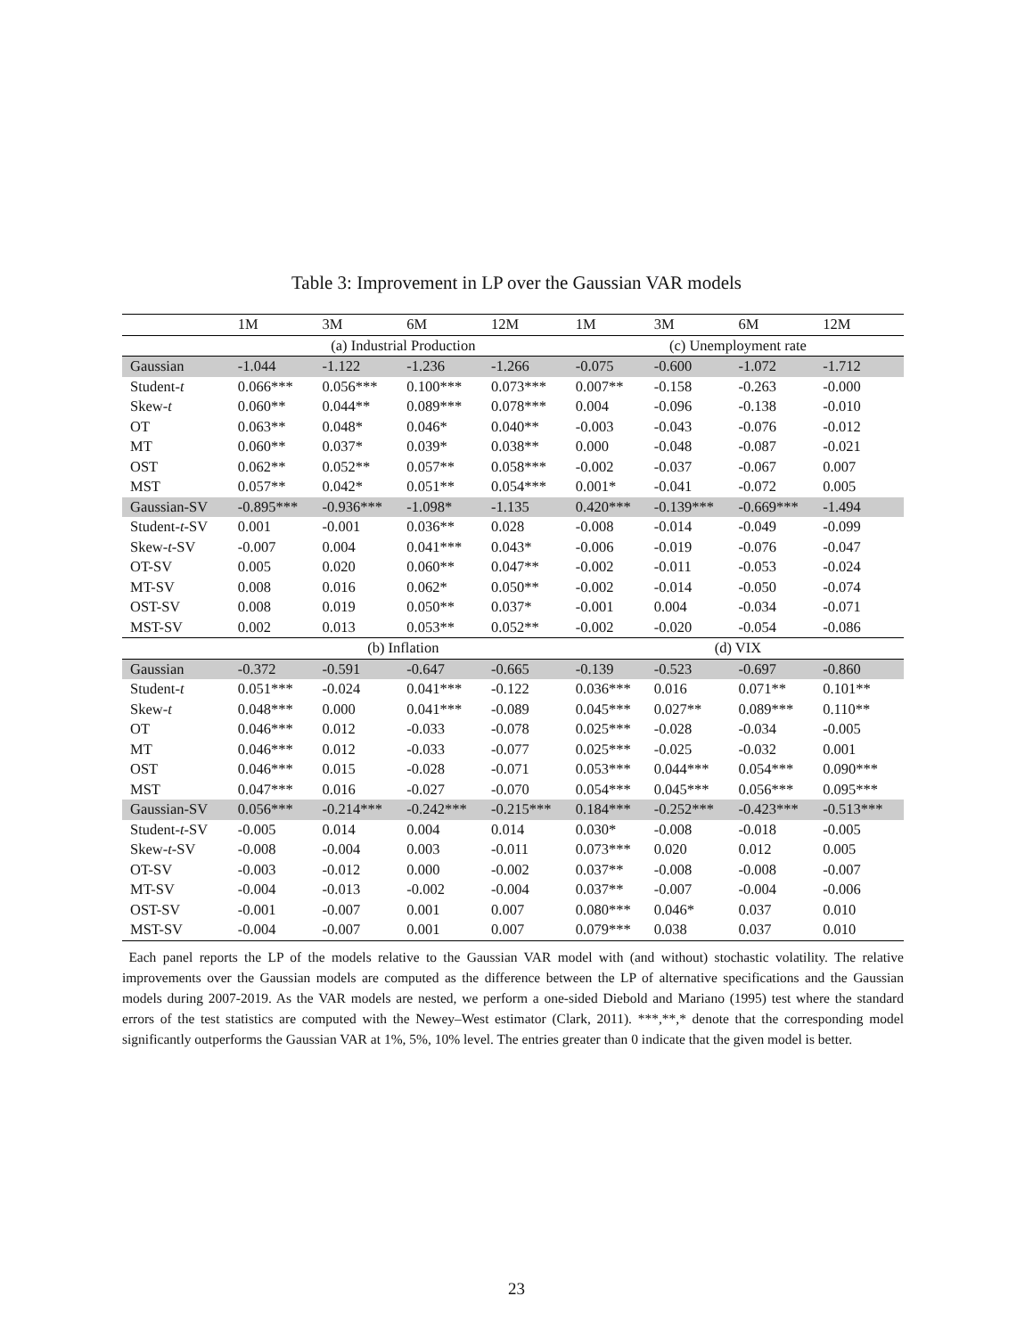Table 3: Improvement in LP over the Gaussian VAR models
| | 1M | 3M | 6M | 12M | 1M | 3M | 6M | 12M |
| --- | --- | --- | --- | --- | --- | --- | --- | --- |
| | (a) Industrial Production | | | | (c) Unemployment rate | | | |
| Gaussian | -1.044 | -1.122 | -1.236 | -1.266 | -0.075 | -0.600 | -1.072 | -1.712 |
| Student- t | 0.066*** | 0.056*** | 0.100*** | 0.073*** | 0.007** | -0.158 | -0.263 | -0.000 |
| Skew- t | 0.060** | 0.044** | 0.089*** | 0.078*** | 0.004 | -0.096 | -0.138 | -0.010 |
| OT | 0.063** | 0.048* | 0.046* | 0.040** | -0.003 | -0.043 | -0.076 | -0.012 |
| MT | 0.060** | 0.037* | 0.039* | 0.038** | 0.000 | -0.048 | -0.087 | -0.021 |
| OST | 0.062** | 0.052** | 0.057** | 0.058*** | -0.002 | -0.037 | -0.067 | 0.007 |
| MST | 0.057** | 0.042* | 0.051** | 0.054*** | 0.001* | -0.041 | -0.072 | 0.005 |
| Gaussian-SV | -0.895*** | -0.936*** | -1.098* | -1.135 | 0.420*** | -0.139*** | -0.669*** | -1.494 |
| Student- t -SV | 0.001 | -0.001 | 0.036** | 0.028 | -0.008 | -0.014 | -0.049 | -0.099 |
| Skew- t -SV | -0.007 | 0.004 | 0.041*** | 0.043* | -0.006 | -0.019 | -0.076 | -0.047 |
| OT-SV | 0.005 | 0.020 | 0.060** | 0.047** | -0.002 | -0.011 | -0.053 | -0.024 |
| MT-SV | 0.008 | 0.016 | 0.062* | 0.050** | -0.002 | -0.014 | -0.050 | -0.074 |
| OST-SV | 0.008 | 0.019 | 0.050** | 0.037* | -0.001 | 0.004 | -0.034 | -0.071 |
| MST-SV | 0.002 | 0.013 | 0.053** | 0.052** | -0.002 | -0.020 | -0.054 | -0.086 |
| | (b) Inflation | | | | (d) VIX | | | |
| Gaussian | -0.372 | -0.591 | -0.647 | -0.665 | -0.139 | -0.523 | -0.697 | -0.860 |
| Student- t | 0.051*** | -0.024 | 0.041*** | -0.122 | 0.036*** | 0.016 | 0.071** | 0.101** |
| Skew- t | 0.048*** | 0.000 | 0.041*** | -0.089 | 0.045*** | 0.027** | 0.089*** | 0.110** |
| OT | 0.046*** | 0.012 | -0.033 | -0.078 | 0.025*** | -0.028 | -0.034 | -0.005 |
| MT | 0.046*** | 0.012 | -0.033 | -0.077 | 0.025*** | -0.025 | -0.032 | 0.001 |
| OST | 0.046*** | 0.015 | -0.028 | -0.071 | 0.053*** | 0.044*** | 0.054*** | 0.090*** |
| MST | 0.047*** | 0.016 | -0.027 | -0.070 | 0.054*** | 0.045*** | 0.056*** | 0.095*** |
| Gaussian-SV | 0.056*** | -0.214*** | -0.242*** | -0.215*** | 0.184*** | -0.252*** | -0.423*** | -0.513*** |
| Student- t -SV | -0.005 | 0.014 | 0.004 | 0.014 | 0.030* | -0.008 | -0.018 | -0.005 |
| Skew- t -SV | -0.008 | -0.004 | 0.003 | -0.011 | 0.073*** | 0.020 | 0.012 | 0.005 |
| OT-SV | -0.003 | -0.012 | 0.000 | -0.002 | 0.037** | -0.008 | -0.008 | -0.007 |
| MT-SV | -0.004 | -0.013 | -0.002 | -0.004 | 0.037** | -0.007 | -0.004 | -0.006 |
| OST-SV | -0.001 | -0.007 | 0.001 | 0.007 | 0.080*** | 0.046* | 0.037 | 0.010 |
| MST-SV | -0.004 | -0.007 | 0.001 | 0.007 | 0.079*** | 0.038 | 0.037 | 0.010 |
Each panel reports the LP of the models relative to the Gaussian VAR model with (and without) stochastic volatility. The relative improvements over the Gaussian models are computed as the difference between the LP of alternative specifications and the Gaussian models during 2007-2019. As the VAR models are nested, we perform a one-sided Diebold and Mariano (1995) test where the standard errors of the test statistics are computed with the Newey–West estimator (Clark, 2011). ***,**,* denote that the corresponding model significantly outperforms the Gaussian VAR at 1%, 5%, 10% level. The entries greater than 0 indicate that the given model is better.
23